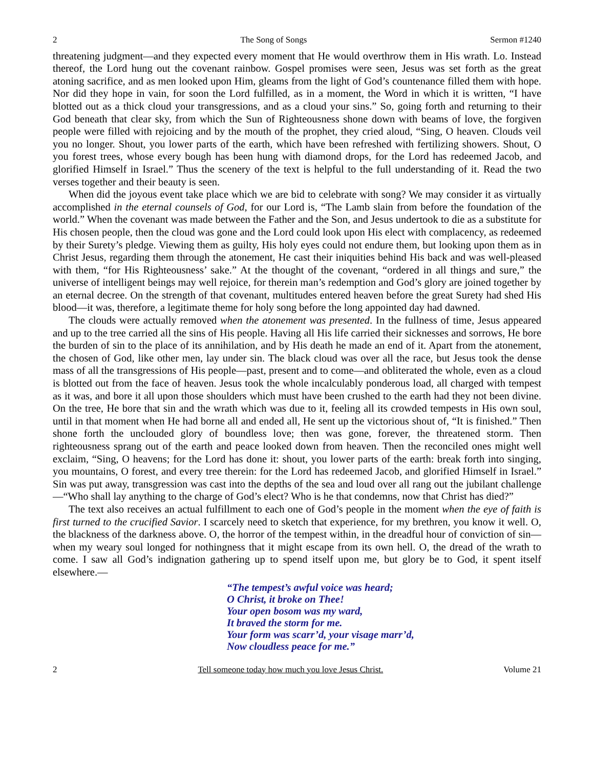2 The Song of Songs Sermon #1240
threatening judgment—and they expected every moment that He would overthrow them in His wrath. Lo. Instead thereof, the Lord hung out the covenant rainbow. Gospel promises were seen, Jesus was set forth as the great atoning sacrifice, and as men looked upon Him, gleams from the light of God’s countenance filled them with hope. Nor did they hope in vain, for soon the Lord fulfilled, as in a moment, the Word in which it is written, “I have blotted out as a thick cloud your transgressions, and as a cloud your sins.” So, going forth and returning to their God beneath that clear sky, from which the Sun of Righteousness shone down with beams of love, the forgiven people were filled with rejoicing and by the mouth of the prophet, they cried aloud, “Sing, O heaven. Clouds veil you no longer. Shout, you lower parts of the earth, which have been refreshed with fertilizing showers. Shout, O you forest trees, whose every bough has been hung with diamond drops, for the Lord has redeemed Jacob, and glorified Himself in Israel.” Thus the scenery of the text is helpful to the full understanding of it. Read the two verses together and their beauty is seen.
When did the joyous event take place which we are bid to celebrate with song? We may consider it as virtually accomplished in the eternal counsels of God, for our Lord is, “The Lamb slain from before the foundation of the world.” When the covenant was made between the Father and the Son, and Jesus undertook to die as a substitute for His chosen people, then the cloud was gone and the Lord could look upon His elect with complacency, as redeemed by their Surety’s pledge. Viewing them as guilty, His holy eyes could not endure them, but looking upon them as in Christ Jesus, regarding them through the atonement, He cast their iniquities behind His back and was well-pleased with them, “for His Righteousness’ sake.” At the thought of the covenant, “ordered in all things and sure,” the universe of intelligent beings may well rejoice, for therein man’s redemption and God’s glory are joined together by an eternal decree. On the strength of that covenant, multitudes entered heaven before the great Surety had shed His blood—it was, therefore, a legitimate theme for holy song before the long appointed day had dawned.
The clouds were actually removed when the atonement was presented. In the fullness of time, Jesus appeared and up to the tree carried all the sins of His people. Having all His life carried their sicknesses and sorrows, He bore the burden of sin to the place of its annihilation, and by His death he made an end of it. Apart from the atonement, the chosen of God, like other men, lay under sin. The black cloud was over all the race, but Jesus took the dense mass of all the transgressions of His people—past, present and to come—and obliterated the whole, even as a cloud is blotted out from the face of heaven. Jesus took the whole incalculably ponderous load, all charged with tempest as it was, and bore it all upon those shoulders which must have been crushed to the earth had they not been divine. On the tree, He bore that sin and the wrath which was due to it, feeling all its crowded tempests in His own soul, until in that moment when He had borne all and ended all, He sent up the victorious shout of, “It is finished.” Then shone forth the unclouded glory of boundless love; then was gone, forever, the threatened storm. Then righteousness sprang out of the earth and peace looked down from heaven. Then the reconciled ones might well exclaim, “Sing, O heavens; for the Lord has done it: shout, you lower parts of the earth: break forth into singing, you mountains, O forest, and every tree therein: for the Lord has redeemed Jacob, and glorified Himself in Israel.” Sin was put away, transgression was cast into the depths of the sea and loud over all rang out the jubilant challenge—“Who shall lay anything to the charge of God’s elect? Who is he that condemns, now that Christ has died?”
The text also receives an actual fulfillment to each one of God’s people in the moment when the eye of faith is first turned to the crucified Savior. I scarcely need to sketch that experience, for my brethren, you know it well. O, the blackness of the darkness above. O, the horror of the tempest within, in the dreadful hour of conviction of sin—when my weary soul longed for nothingness that it might escape from its own hell. O, the dread of the wrath to come. I saw all God’s indignation gathering up to spend itself upon me, but glory be to God, it spent itself elsewhere.—
“The tempest’s awful voice was heard;
O Christ, it broke on Thee!
Your open bosom was my ward,
It braved the storm for me.
Your form was scarr’d, your visage marr’d,
Now cloudless peace for me.”
2 Tell someone today how much you love Jesus Christ. Volume 21